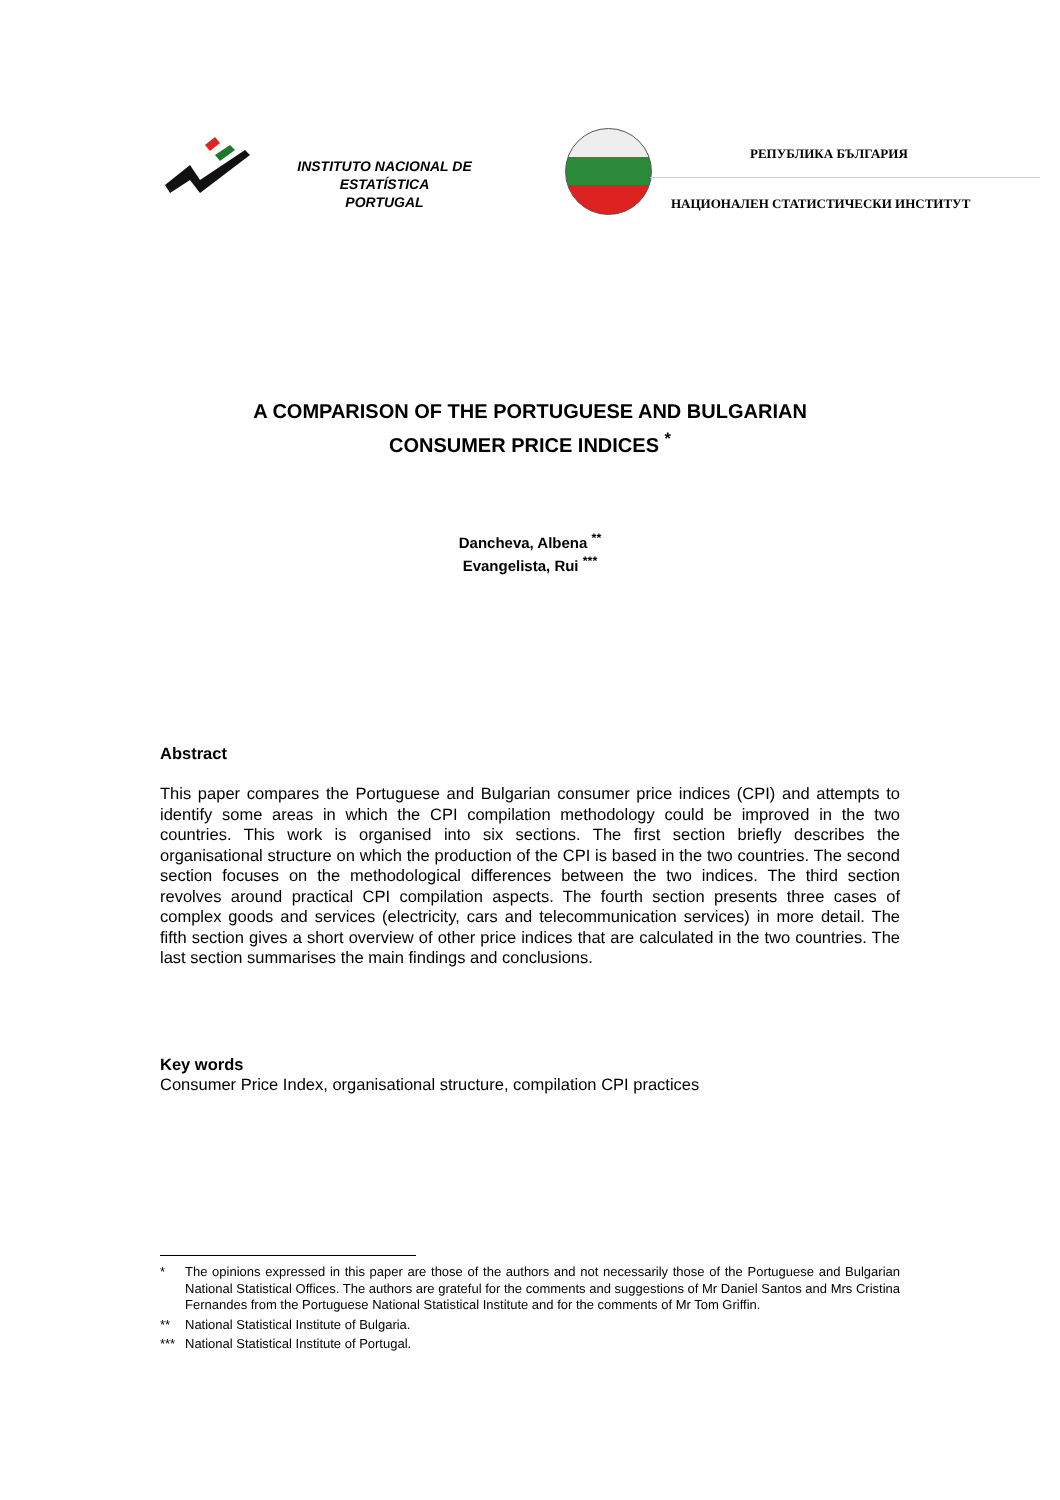INSTITUTO NACIONAL DE ESTATÍSTICA
PORTUGAL
РЕПУБЛИКА БЪЛГАРИЯ
НАЦИОНАЛЕН СТАТИСТИЧЕСКИ ИНСТИТУТ
A COMPARISON OF THE PORTUGUESE AND BULGARIAN
CONSUMER PRICE INDICES <sup>*</sup>
Dancheva, Albena <sup>**</sup>
Evangelista, Rui <sup>***</sup>
Abstract
This paper compares the Portuguese and Bulgarian consumer price indices (CPI) and attempts to identify some areas in which the CPI compilation methodology could be improved in the two countries. This work is organised into six sections. The first section briefly describes the organisational structure on which the production of the CPI is based in the two countries. The second section focuses on the methodological differences between the two indices. The third section revolves around practical CPI compilation aspects. The fourth section presents three cases of complex goods and services (electricity, cars and telecommunication services) in more detail. The fifth section gives a short overview of other price indices that are calculated in the two countries. The last section summarises the main findings and conclusions.
Key words
Consumer Price Index, organisational structure, compilation CPI practices
* The opinions expressed in this paper are those of the authors and not necessarily those of the Portuguese and Bulgarian National Statistical Offices. The authors are grateful for the comments and suggestions of Mr Daniel Santos and Mrs Cristina Fernandes from the Portuguese National Statistical Institute and for the comments of Mr Tom Griffin.
** National Statistical Institute of Bulgaria.
*** National Statistical Institute of Portugal.